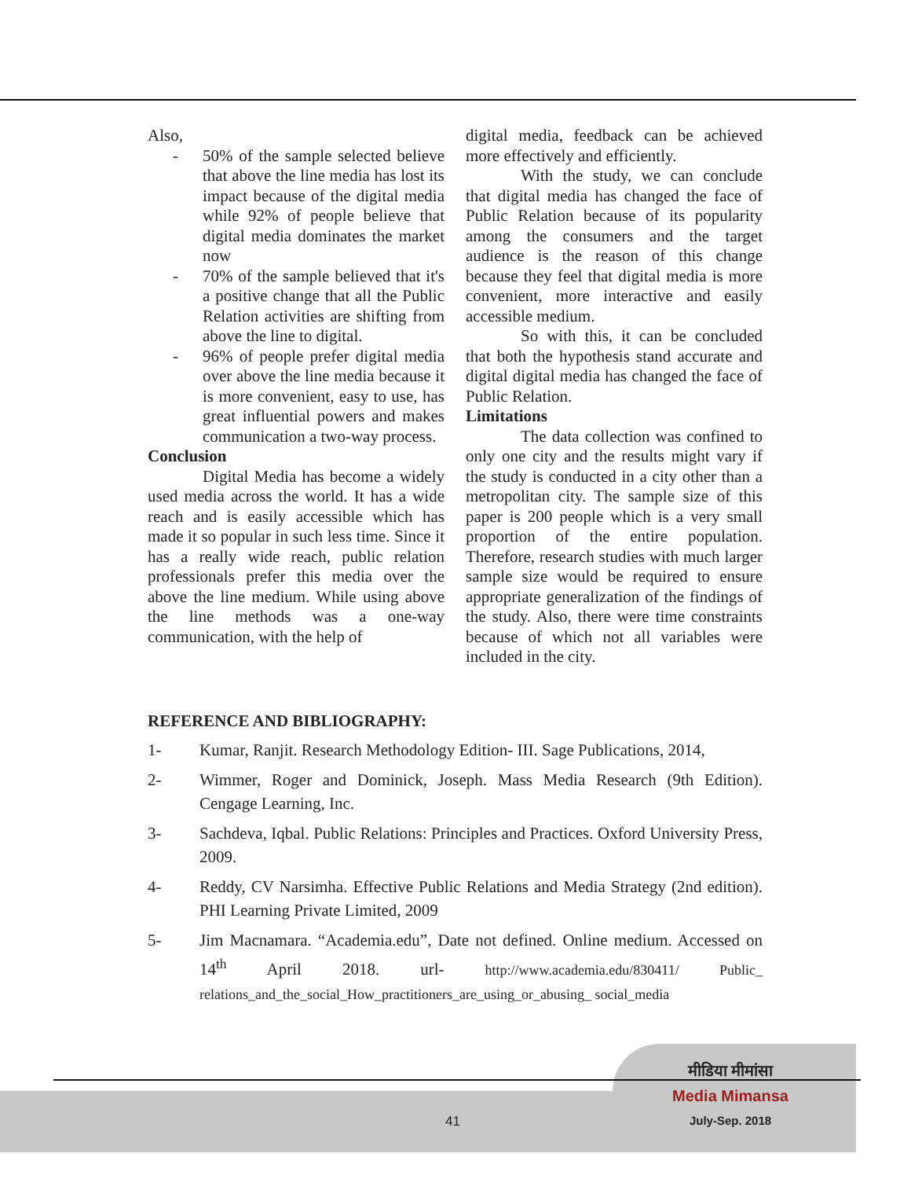Also,
- 50% of the sample selected believe that above the line media has lost its impact because of the digital media while 92% of people believe that digital media dominates the market now
- 70% of the sample believed that it's a positive change that all the Public Relation activities are shifting from above the line to digital.
- 96% of people prefer digital media over above the line media because it is more convenient, easy to use, has great influential powers and makes communication a two-way process.
Conclusion
Digital Media has become a widely used media across the world. It has a wide reach and is easily accessible which has made it so popular in such less time. Since it has a really wide reach, public relation professionals prefer this media over the above the line medium. While using above the line methods was a one-way communication, with the help of
digital media, feedback can be achieved more effectively and efficiently.
With the study, we can conclude that digital media has changed the face of Public Relation because of its popularity among the consumers and the target audience is the reason of this change because they feel that digital media is more convenient, more interactive and easily accessible medium.
So with this, it can be concluded that both the hypothesis stand accurate and digital digital media has changed the face of Public Relation.
Limitations
The data collection was confined to only one city and the results might vary if the study is conducted in a city other than a metropolitan city. The sample size of this paper is 200 people which is a very small proportion of the entire population. Therefore, research studies with much larger sample size would be required to ensure appropriate generalization of the findings of the study. Also, there were time constraints because of which not all variables were included in the city.
REFERENCE AND BIBLIOGRAPHY:
1- Kumar, Ranjit. Research Methodology Edition- III. Sage Publications, 2014,
2- Wimmer, Roger and Dominick, Joseph. Mass Media Research (9th Edition). Cengage Learning, Inc.
3- Sachdeva, Iqbal. Public Relations: Principles and Practices. Oxford University Press, 2009.
4- Reddy, CV Narsimha. Effective Public Relations and Media Strategy (2nd edition). PHI Learning Private Limited, 2009
5- Jim Macnamara. “Academia.edu”, Date not defined. Online medium. Accessed on 14<sup>th</sup> April 2018. url- http://www.academia.edu/830411/ Public_ relations_and_the_social_How_practitioners_are_using_or_abusing_ social_media
मीडिया मीमांसा
Media Mimansa
July-Sep. 2018
41